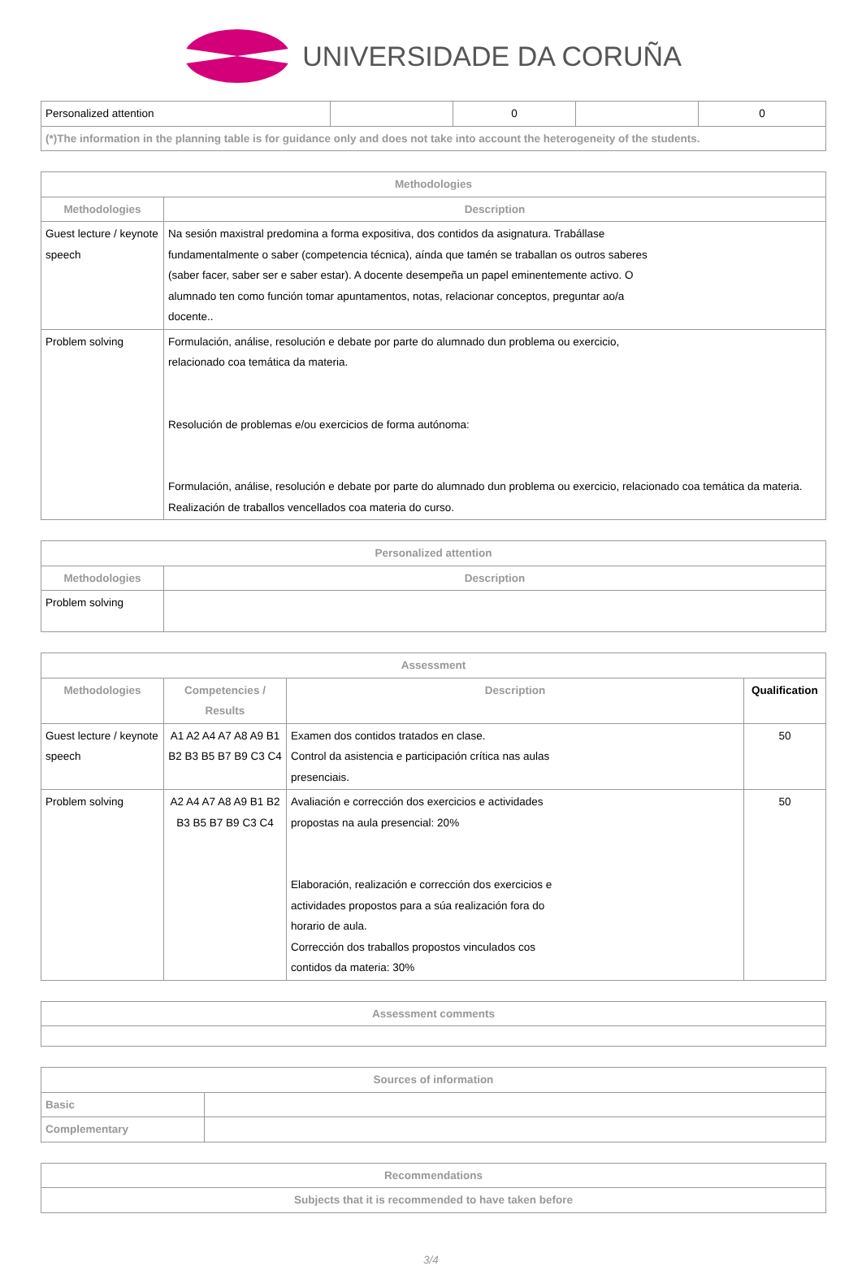UNIVERSIDADE DA CORUÑA
| Personalized attention | | 0 | | 0 |
| (*)The information in the planning table is for guidance only and does not take into account the heterogeneity of the students. | | | | |
| Methodologies | |
| --- | --- |
| Methodologies | Description |
| Guest lecture / keynote speech | Na sesión maxistral predomina a forma expositiva, dos contidos da asignatura. Trabállase fundamentalmente o saber (competencia técnica), aínda que tamén se traballan os outros saberes (saber facer, saber ser e saber estar). A docente desempeña un papel eminentemente activo. O alumnado ten como función tomar apuntamentos, notas, relacionar conceptos, preguntar ao/a docente.. |
| Problem solving | Formulación, análise, resolución e debate por parte do alumnado dun problema ou exercicio, relacionado coa temática da materia. Resolución de problemas e/ou exercicios de forma autónoma: Formulación, análise, resolución e debate por parte do alumnado dun problema ou exercicio, relacionado coa temática da materia. Realización de traballos vencellados coa materia do curso. |
| Personalized attention | |
| --- | --- |
| Methodologies | Description |
| Problem solving | |
| Assessment | | | |
| --- | --- | --- | --- |
| Methodologies | Competencies / Results | Description | Qualification |
| Guest lecture / keynote speech | A1 A2 A4 A7 A8 A9 B1 B2 B3 B5 B7 B9 C3 C4 | Examen dos contidos tratados en clase. Control da asistencia e participación crítica nas aulas presenciais. | 50 |
| Problem solving | A2 A4 A7 A8 A9 B1 B2 B3 B5 B7 B9 C3 C4 | Avaliación e corrección dos exercicios e actividades propostas na aula presencial: 20% Elaboración, realización e corrección dos exercicios e actividades propostos para a súa realización fora do horario de aula. Corrección dos traballos propostos vinculados cos contidos da materia: 30% | 50 |
| Assessment comments |
| --- |
| Sources of information | |
| --- | --- |
| Basic | |
| Complementary | |
| Recommendations |
| --- |
| Subjects that it is recommended to have taken before |
3/4